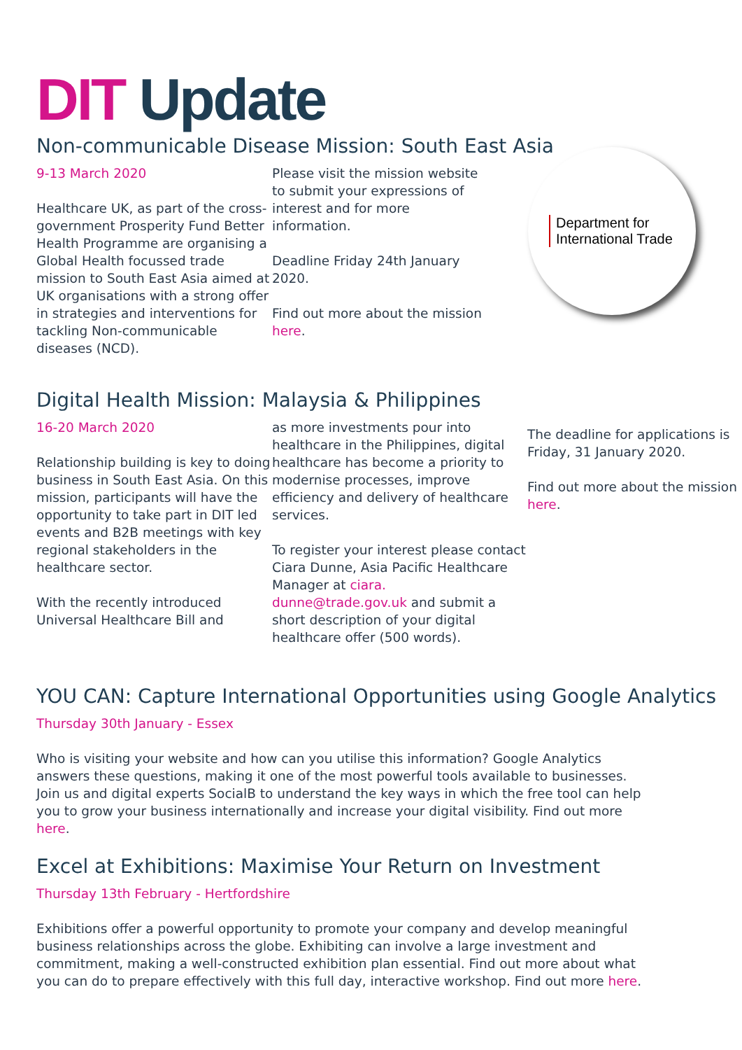DIT Update
Non-communicable Disease Mission: South East Asia
9-13 March 2020
Healthcare UK, as part of the cross-government Prosperity Fund Better Health Programme are organising a Global Health focussed trade mission to South East Asia aimed at UK organisations with a strong offer in strategies and interventions for tackling Non-communicable diseases (NCD).
Please visit the mission website to submit your expressions of interest and for more information.
Deadline Friday 24th January 2020.
Find out more about the mission here.
Department for
International Trade
Digital Health Mission: Malaysia & Philippines
16-20 March 2020
Relationship building is key to doing business in South East Asia. On this mission, participants will have the opportunity to take part in DIT led events and B2B meetings with key regional stakeholders in the healthcare sector.
With the recently introduced Universal Healthcare Bill and
as more investments pour into healthcare in the Philippines, digital healthcare has become a priority to modernise processes, improve efficiency and delivery of healthcare services.
To register your interest please contact Ciara Dunne, Asia Pacific Healthcare Manager at ciara.
dunne@trade.gov.uk and submit a short description of your digital healthcare offer (500 words).
The deadline for applications is Friday, 31 January 2020.
Find out more about the mission here.
YOU CAN: Capture International Opportunities using Google Analytics
Thursday 30th January - Essex
Who is visiting your website and how can you utilise this information? Google Analytics answers these questions, making it one of the most powerful tools available to businesses. Join us and digital experts SocialB to understand the key ways in which the free tool can help you to grow your business internationally and increase your digital visibility. Find out more here.
Excel at Exhibitions: Maximise Your Return on Investment
Thursday 13th February - Hertfordshire
Exhibitions offer a powerful opportunity to promote your company and develop meaningful business relationships across the globe. Exhibiting can involve a large investment and commitment, making a well-constructed exhibition plan essential. Find out more about what you can do to prepare effectively with this full day, interactive workshop. Find out more here.